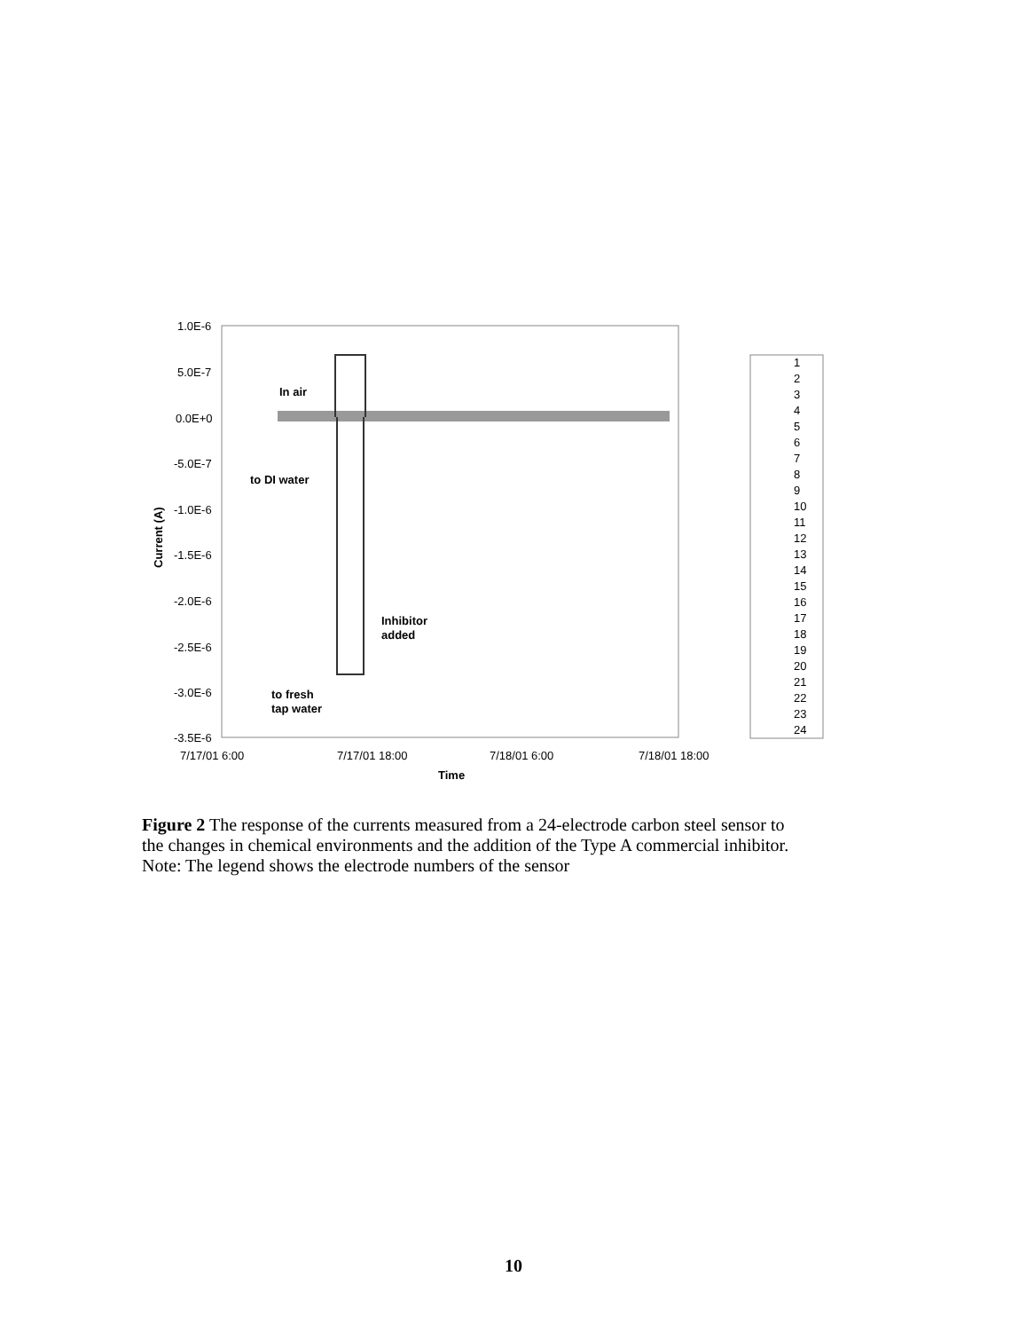1.0E-6
5.0E-7
0.0E+0
-5.0E-7
-1.0E-6
-1.5E-6
-2.0E-6
-2.5E-6
-3.0E-6
-3.5E-6
Current (A)
7/17/01 6:00
7/17/01 18:00
7/18/01 6:00
7/18/01 18:00
Time
In air
to DI water
Inhibitor
added
to fresh
tap water
1
2
3
4
5
6
7
8
9
10
11
12
13
14
15
16
17
18
19
20
21
22
23
24
Figure 2 The response of the currents measured from a 24-electrode carbon steel sensor to the changes in chemical environments and the addition of the Type A commercial inhibitor.
Note: The legend shows the electrode numbers of the sensor
10